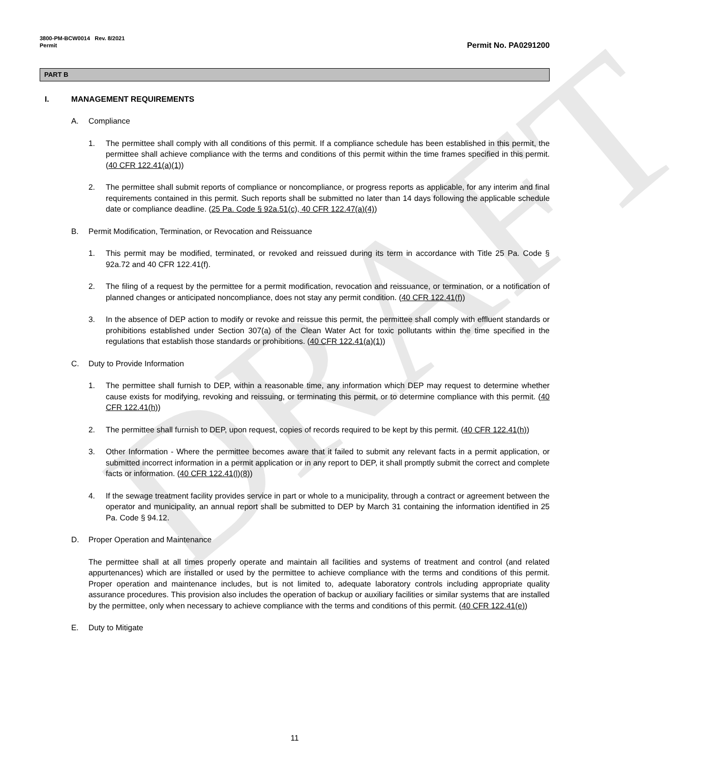DRAFT
3800-PM-BCW0014 Rev. 8/2021
Permit
Permit No. PA0291200
PART B
I. MANAGEMENT REQUIREMENTS
A. Compliance
1. The permittee shall comply with all conditions of this permit. If a compliance schedule has been established in this permit, the permittee shall achieve compliance with the terms and conditions of this permit within the time frames specified in this permit. (40 CFR 122.41(a)(1))
2. The permittee shall submit reports of compliance or noncompliance, or progress reports as applicable, for any interim and final requirements contained in this permit. Such reports shall be submitted no later than 14 days following the applicable schedule date or compliance deadline. (25 Pa. Code § 92a.51(c), 40 CFR 122.47(a)(4))
B. Permit Modification, Termination, or Revocation and Reissuance
1. This permit may be modified, terminated, or revoked and reissued during its term in accordance with Title 25 Pa. Code § 92a.72 and 40 CFR 122.41(f).
2. The filing of a request by the permittee for a permit modification, revocation and reissuance, or termination, or a notification of planned changes or anticipated noncompliance, does not stay any permit condition. (40 CFR 122.41(f))
3. In the absence of DEP action to modify or revoke and reissue this permit, the permittee shall comply with effluent standards or prohibitions established under Section 307(a) of the Clean Water Act for toxic pollutants within the time specified in the regulations that establish those standards or prohibitions. (40 CFR 122.41(a)(1))
C. Duty to Provide Information
1. The permittee shall furnish to DEP, within a reasonable time, any information which DEP may request to determine whether cause exists for modifying, revoking and reissuing, or terminating this permit, or to determine compliance with this permit. (40 CFR 122.41(h))
2. The permittee shall furnish to DEP, upon request, copies of records required to be kept by this permit. (40 CFR 122.41(h))
3. Other Information - Where the permittee becomes aware that it failed to submit any relevant facts in a permit application, or submitted incorrect information in a permit application or in any report to DEP, it shall promptly submit the correct and complete facts or information. (40 CFR 122.41(l)(8))
4. If the sewage treatment facility provides service in part or whole to a municipality, through a contract or agreement between the operator and municipality, an annual report shall be submitted to DEP by March 31 containing the information identified in 25 Pa. Code § 94.12.
D. Proper Operation and Maintenance
The permittee shall at all times properly operate and maintain all facilities and systems of treatment and control (and related appurtenances) which are installed or used by the permittee to achieve compliance with the terms and conditions of this permit. Proper operation and maintenance includes, but is not limited to, adequate laboratory controls including appropriate quality assurance procedures. This provision also includes the operation of backup or auxiliary facilities or similar systems that are installed by the permittee, only when necessary to achieve compliance with the terms and conditions of this permit. (40 CFR 122.41(e))
E. Duty to Mitigate
11